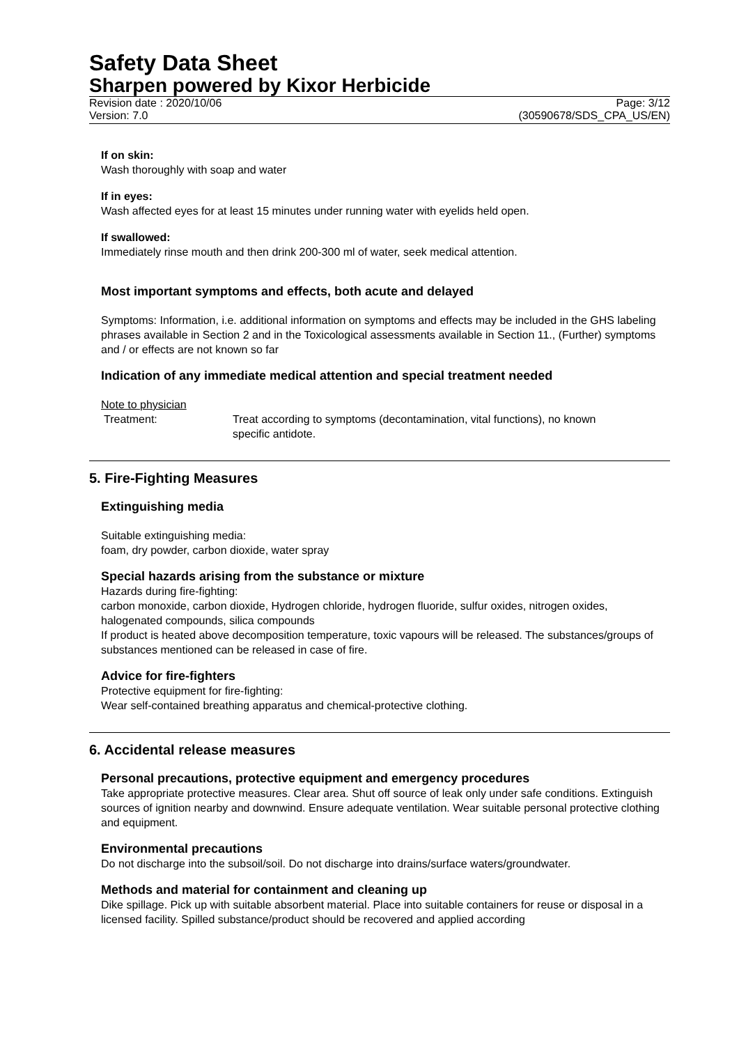Safety Data Sheet
Sharpen powered by Kixor Herbicide
Revision date : 2020/10/06
Version: 7.0 Page: 3/12
(30590678/SDS_CPA_US/EN)
If on skin:
Wash thoroughly with soap and water
If in eyes:
Wash affected eyes for at least 15 minutes under running water with eyelids held open.
If swallowed:
Immediately rinse mouth and then drink 200-300 ml of water, seek medical attention.
Most important symptoms and effects, both acute and delayed
Symptoms: Information, i.e. additional information on symptoms and effects may be included in the GHS labeling phrases available in Section 2 and in the Toxicological assessments available in Section 11., (Further) symptoms and / or effects are not known so far
Indication of any immediate medical attention and special treatment needed
Note to physician
Treatment: Treat according to symptoms (decontamination, vital functions), no known specific antidote.
5. Fire-Fighting Measures
Extinguishing media
Suitable extinguishing media:
foam, dry powder, carbon dioxide, water spray
Special hazards arising from the substance or mixture
Hazards during fire-fighting:
carbon monoxide, carbon dioxide, Hydrogen chloride, hydrogen fluoride, sulfur oxides, nitrogen oxides, halogenated compounds, silica compounds
If product is heated above decomposition temperature, toxic vapours will be released. The substances/groups of substances mentioned can be released in case of fire.
Advice for fire-fighters
Protective equipment for fire-fighting:
Wear self-contained breathing apparatus and chemical-protective clothing.
6. Accidental release measures
Personal precautions, protective equipment and emergency procedures
Take appropriate protective measures. Clear area. Shut off source of leak only under safe conditions. Extinguish sources of ignition nearby and downwind. Ensure adequate ventilation. Wear suitable personal protective clothing and equipment.
Environmental precautions
Do not discharge into the subsoil/soil. Do not discharge into drains/surface waters/groundwater.
Methods and material for containment and cleaning up
Dike spillage. Pick up with suitable absorbent material. Place into suitable containers for reuse or disposal in a licensed facility. Spilled substance/product should be recovered and applied according